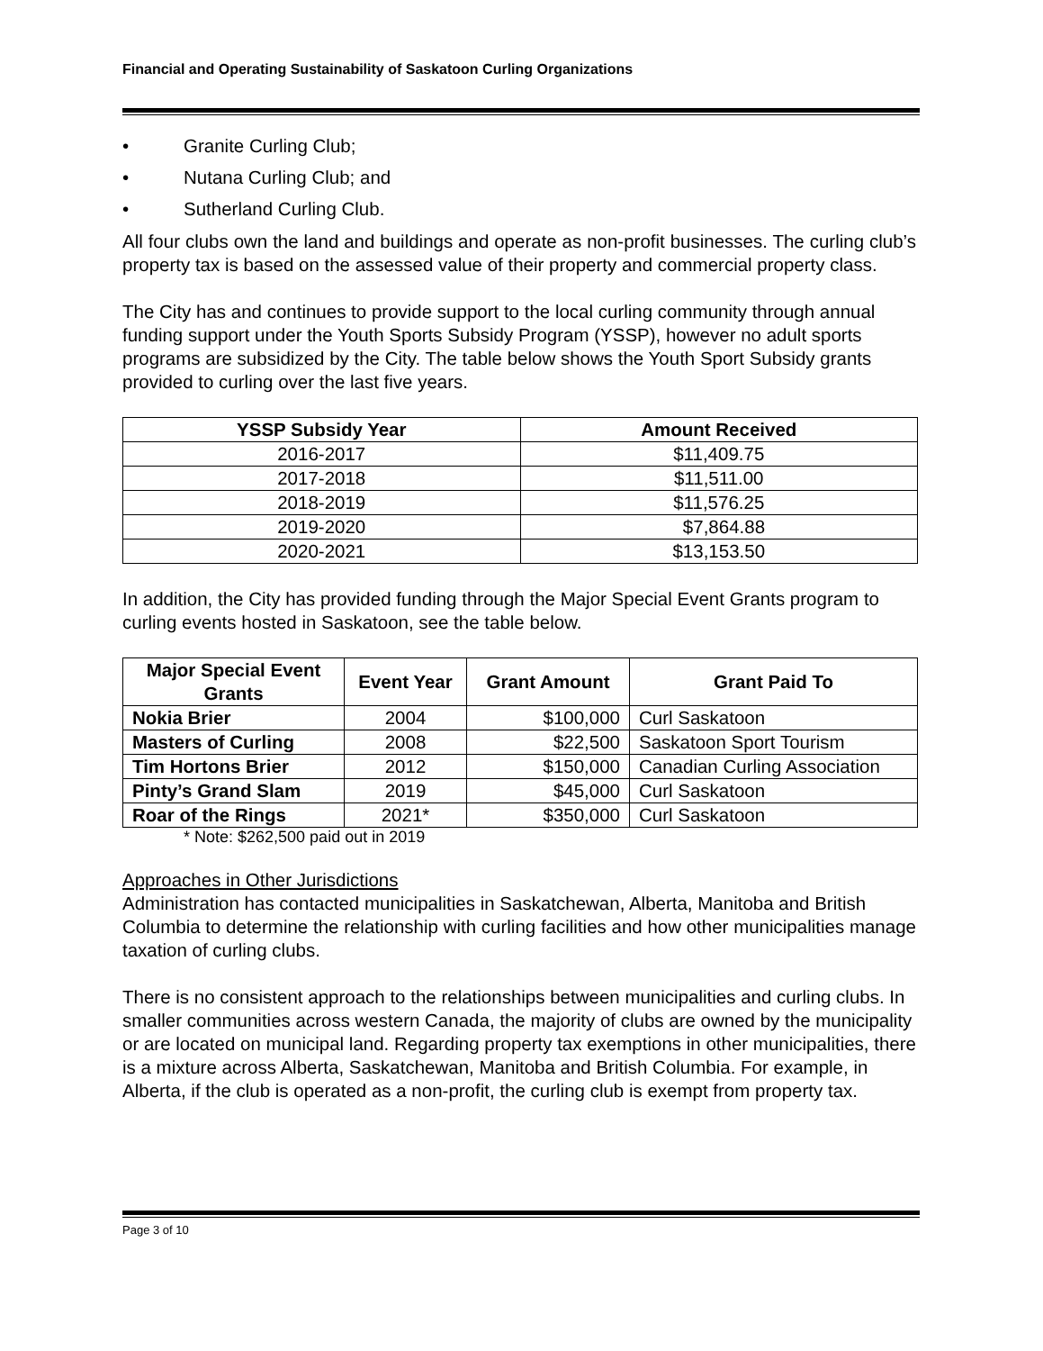Financial and Operating Sustainability of Saskatoon Curling Organizations
• Granite Curling Club;
• Nutana Curling Club; and
• Sutherland Curling Club.
All four clubs own the land and buildings and operate as non-profit businesses. The curling club’s property tax is based on the assessed value of their property and commercial property class.
The City has and continues to provide support to the local curling community through annual funding support under the Youth Sports Subsidy Program (YSSP), however no adult sports programs are subsidized by the City. The table below shows the Youth Sport Subsidy grants provided to curling over the last five years.
| YSSP Subsidy Year | Amount Received |
| --- | --- |
| 2016-2017 | $11,409.75 |
| 2017-2018 | $11,511.00 |
| 2018-2019 | $11,576.25 |
| 2019-2020 | $7,864.88 |
| 2020-2021 | $13,153.50 |
In addition, the City has provided funding through the Major Special Event Grants program to curling events hosted in Saskatoon, see the table below.
| Major Special Event Grants | Event Year | Grant Amount | Grant Paid To |
| --- | --- | --- | --- |
| Nokia Brier | 2004 | $100,000 | Curl Saskatoon |
| Masters of Curling | 2008 | $22,500 | Saskatoon Sport Tourism |
| Tim Hortons Brier | 2012 | $150,000 | Canadian Curling Association |
| Pinty’s Grand Slam | 2019 | $45,000 | Curl Saskatoon |
| Roar of the Rings | 2021* | $350,000 | Curl Saskatoon |
* Note: $262,500 paid out in 2019
Approaches in Other Jurisdictions
Administration has contacted municipalities in Saskatchewan, Alberta, Manitoba and British Columbia to determine the relationship with curling facilities and how other municipalities manage taxation of curling clubs.
There is no consistent approach to the relationships between municipalities and curling clubs. In smaller communities across western Canada, the majority of clubs are owned by the municipality or are located on municipal land. Regarding property tax exemptions in other municipalities, there is a mixture across Alberta, Saskatchewan, Manitoba and British Columbia. For example, in Alberta, if the club is operated as a non-profit, the curling club is exempt from property tax.
Page 3 of 10